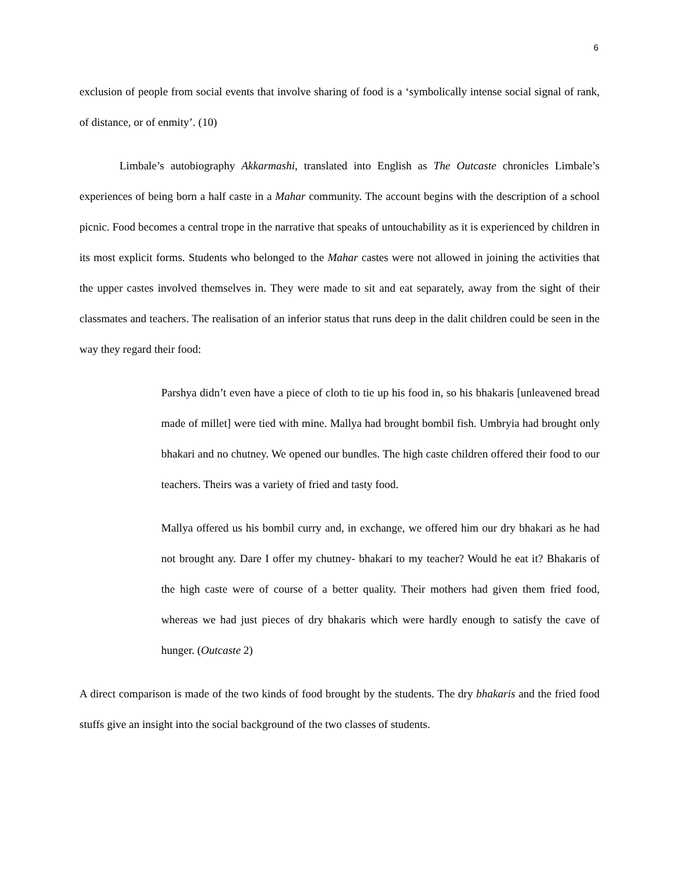6
exclusion of people from social events that involve sharing of food is a ‘symbolically intense social signal of rank, of distance, or of enmity’. (10)
Limbale’s autobiography Akkarmashi, translated into English as The Outcaste chronicles Limbale’s experiences of being born a half caste in a Mahar community. The account begins with the description of a school picnic. Food becomes a central trope in the narrative that speaks of untouchability as it is experienced by children in its most explicit forms. Students who belonged to the Mahar castes were not allowed in joining the activities that the upper castes involved themselves in. They were made to sit and eat separately, away from the sight of their classmates and teachers. The realisation of an inferior status that runs deep in the dalit children could be seen in the way they regard their food:
Parshya didn’t even have a piece of cloth to tie up his food in, so his bhakaris [unleavened bread made of millet] were tied with mine. Mallya had brought bombil fish. Umbryia had brought only bhakari and no chutney. We opened our bundles. The high caste children offered their food to our teachers. Theirs was a variety of fried and tasty food.
Mallya offered us his bombil curry and, in exchange, we offered him our dry bhakari as he had not brought any. Dare I offer my chutney- bhakari to my teacher? Would he eat it? Bhakaris of the high caste were of course of a better quality. Their mothers had given them fried food, whereas we had just pieces of dry bhakaris which were hardly enough to satisfy the cave of hunger. (Outcaste 2)
A direct comparison is made of the two kinds of food brought by the students. The dry bhakaris and the fried food stuffs give an insight into the social background of the two classes of students.